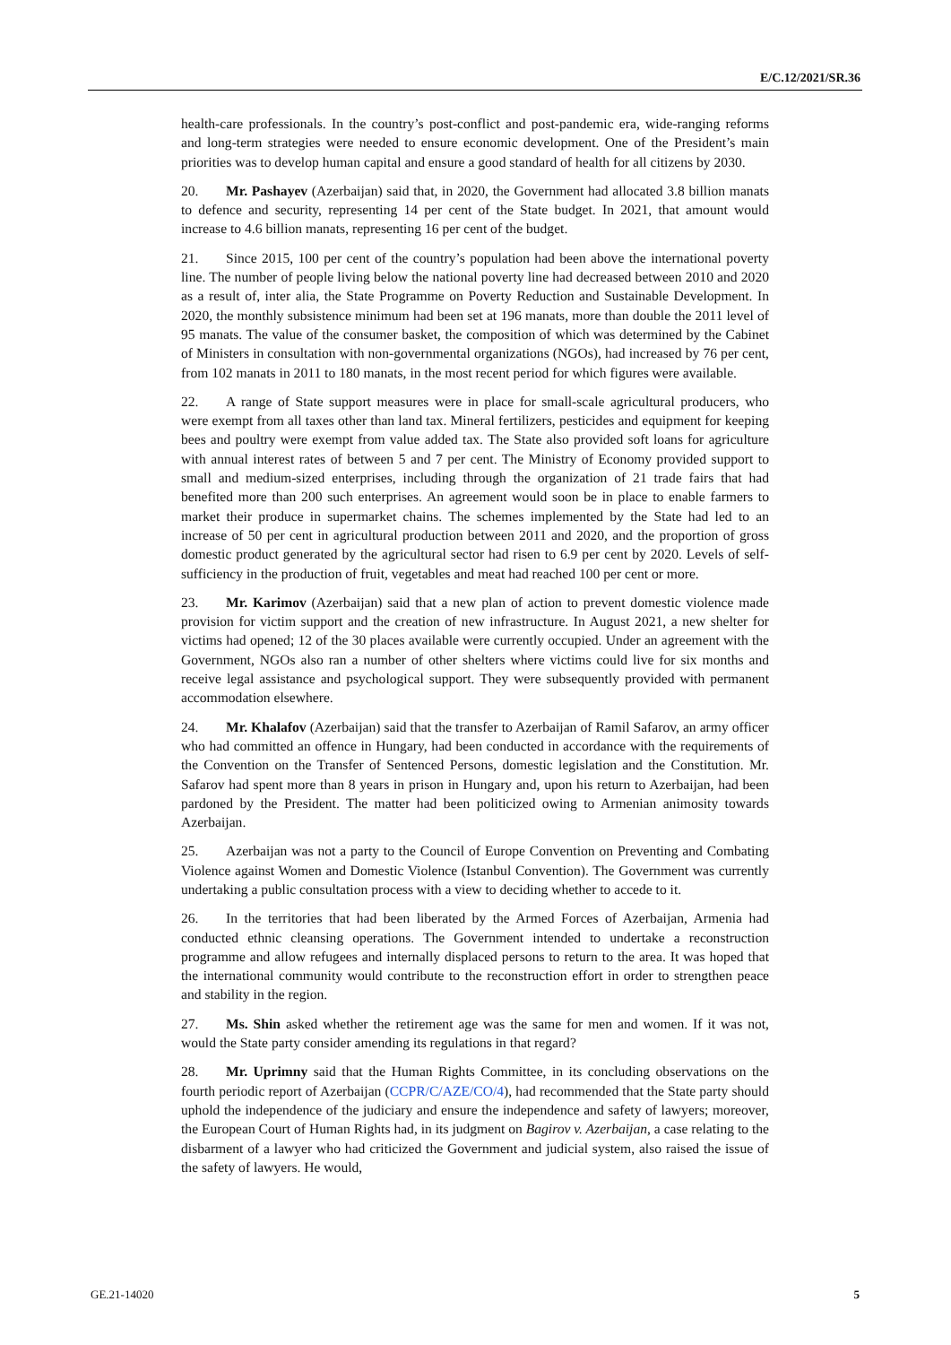E/C.12/2021/SR.36
health-care professionals. In the country’s post-conflict and post-pandemic era, wide-ranging reforms and long-term strategies were needed to ensure economic development. One of the President’s main priorities was to develop human capital and ensure a good standard of health for all citizens by 2030.
20. Mr. Pashayev (Azerbaijan) said that, in 2020, the Government had allocated 3.8 billion manats to defence and security, representing 14 per cent of the State budget. In 2021, that amount would increase to 4.6 billion manats, representing 16 per cent of the budget.
21. Since 2015, 100 per cent of the country’s population had been above the international poverty line. The number of people living below the national poverty line had decreased between 2010 and 2020 as a result of, inter alia, the State Programme on Poverty Reduction and Sustainable Development. In 2020, the monthly subsistence minimum had been set at 196 manats, more than double the 2011 level of 95 manats. The value of the consumer basket, the composition of which was determined by the Cabinet of Ministers in consultation with non-governmental organizations (NGOs), had increased by 76 per cent, from 102 manats in 2011 to 180 manats, in the most recent period for which figures were available.
22. A range of State support measures were in place for small-scale agricultural producers, who were exempt from all taxes other than land tax. Mineral fertilizers, pesticides and equipment for keeping bees and poultry were exempt from value added tax. The State also provided soft loans for agriculture with annual interest rates of between 5 and 7 per cent. The Ministry of Economy provided support to small and medium-sized enterprises, including through the organization of 21 trade fairs that had benefited more than 200 such enterprises. An agreement would soon be in place to enable farmers to market their produce in supermarket chains. The schemes implemented by the State had led to an increase of 50 per cent in agricultural production between 2011 and 2020, and the proportion of gross domestic product generated by the agricultural sector had risen to 6.9 per cent by 2020. Levels of self-sufficiency in the production of fruit, vegetables and meat had reached 100 per cent or more.
23. Mr. Karimov (Azerbaijan) said that a new plan of action to prevent domestic violence made provision for victim support and the creation of new infrastructure. In August 2021, a new shelter for victims had opened; 12 of the 30 places available were currently occupied. Under an agreement with the Government, NGOs also ran a number of other shelters where victims could live for six months and receive legal assistance and psychological support. They were subsequently provided with permanent accommodation elsewhere.
24. Mr. Khalafov (Azerbaijan) said that the transfer to Azerbaijan of Ramil Safarov, an army officer who had committed an offence in Hungary, had been conducted in accordance with the requirements of the Convention on the Transfer of Sentenced Persons, domestic legislation and the Constitution. Mr. Safarov had spent more than 8 years in prison in Hungary and, upon his return to Azerbaijan, had been pardoned by the President. The matter had been politicized owing to Armenian animosity towards Azerbaijan.
25. Azerbaijan was not a party to the Council of Europe Convention on Preventing and Combating Violence against Women and Domestic Violence (Istanbul Convention). The Government was currently undertaking a public consultation process with a view to deciding whether to accede to it.
26. In the territories that had been liberated by the Armed Forces of Azerbaijan, Armenia had conducted ethnic cleansing operations. The Government intended to undertake a reconstruction programme and allow refugees and internally displaced persons to return to the area. It was hoped that the international community would contribute to the reconstruction effort in order to strengthen peace and stability in the region.
27. Ms. Shin asked whether the retirement age was the same for men and women. If it was not, would the State party consider amending its regulations in that regard?
28. Mr. Uprimny said that the Human Rights Committee, in its concluding observations on the fourth periodic report of Azerbaijan (CCPR/C/AZE/CO/4), had recommended that the State party should uphold the independence of the judiciary and ensure the independence and safety of lawyers; moreover, the European Court of Human Rights had, in its judgment on Bagirov v. Azerbaijan, a case relating to the disbarment of a lawyer who had criticized the Government and judicial system, also raised the issue of the safety of lawyers. He would,
GE.21-14020 5